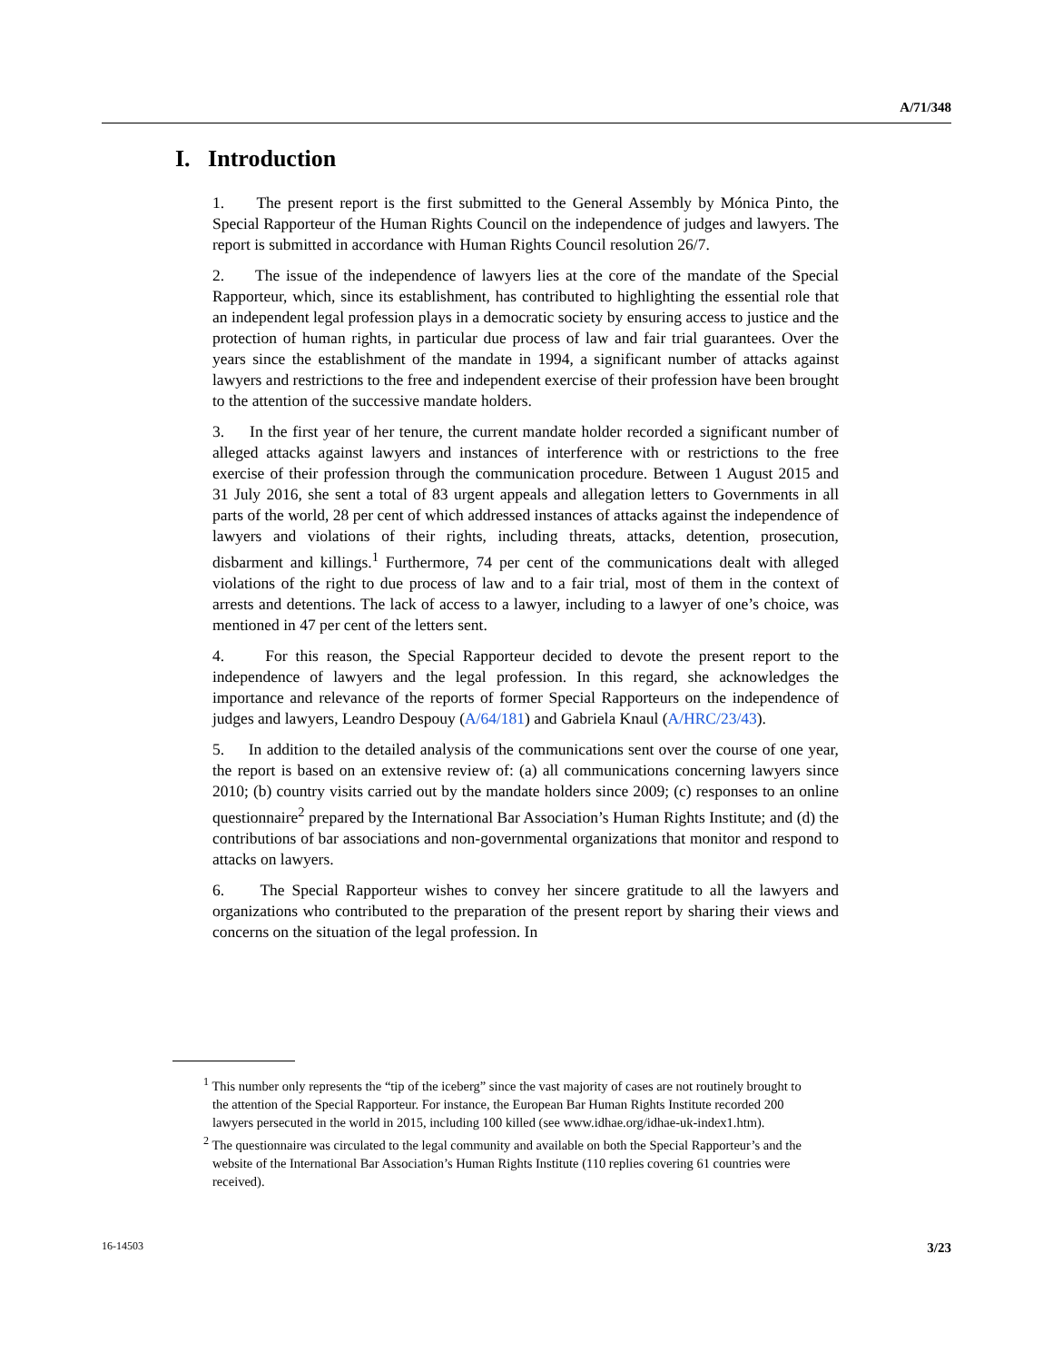A/71/348
I. Introduction
1. The present report is the first submitted to the General Assembly by Mónica Pinto, the Special Rapporteur of the Human Rights Council on the independence of judges and lawyers. The report is submitted in accordance with Human Rights Council resolution 26/7.
2. The issue of the independence of lawyers lies at the core of the mandate of the Special Rapporteur, which, since its establishment, has contributed to highlighting the essential role that an independent legal profession plays in a democratic society by ensuring access to justice and the protection of human rights, in particular due process of law and fair trial guarantees. Over the years since the establishment of the mandate in 1994, a significant number of attacks against lawyers and restrictions to the free and independent exercise of their profession have been brought to the attention of the successive mandate holders.
3. In the first year of her tenure, the current mandate holder recorded a significant number of alleged attacks against lawyers and instances of interference with or restrictions to the free exercise of their profession through the communication procedure. Between 1 August 2015 and 31 July 2016, she sent a total of 83 urgent appeals and allegation letters to Governments in all parts of the world, 28 per cent of which addressed instances of attacks against the independence of lawyers and violations of their rights, including threats, attacks, detention, prosecution, disbarment and killings.<sup>1</sup> Furthermore, 74 per cent of the communications dealt with alleged violations of the right to due process of law and to a fair trial, most of them in the context of arrests and detentions. The lack of access to a lawyer, including to a lawyer of one’s choice, was mentioned in 47 per cent of the letters sent.
4. For this reason, the Special Rapporteur decided to devote the present report to the independence of lawyers and the legal profession. In this regard, she acknowledges the importance and relevance of the reports of former Special Rapporteurs on the independence of judges and lawyers, Leandro Despouy (A/64/181) and Gabriela Knaul (A/HRC/23/43).
5. In addition to the detailed analysis of the communications sent over the course of one year, the report is based on an extensive review of: (a) all communications concerning lawyers since 2010; (b) country visits carried out by the mandate holders since 2009; (c) responses to an online questionnaire<sup>2</sup> prepared by the International Bar Association’s Human Rights Institute; and (d) the contributions of bar associations and non-governmental organizations that monitor and respond to attacks on lawyers.
6. The Special Rapporteur wishes to convey her sincere gratitude to all the lawyers and organizations who contributed to the preparation of the present report by sharing their views and concerns on the situation of the legal profession. In
<sup>1</sup> This number only represents the “tip of the iceberg” since the vast majority of cases are not routinely brought to the attention of the Special Rapporteur. For instance, the European Bar Human Rights Institute recorded 200 lawyers persecuted in the world in 2015, including 100 killed (see www.idhae.org/idhae-uk-index1.htm).
<sup>2</sup> The questionnaire was circulated to the legal community and available on both the Special Rapporteur’s and the website of the International Bar Association’s Human Rights Institute (110 replies covering 61 countries were received).
16-14503 3/23